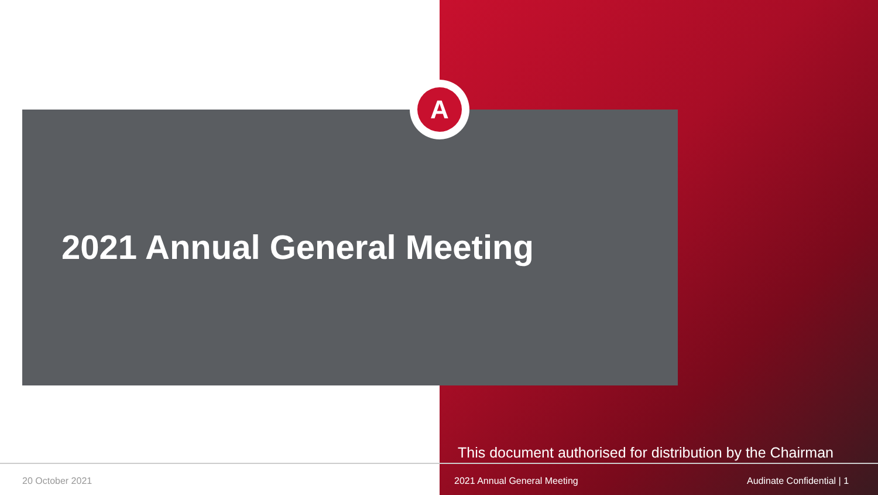A
2021 Annual General Meeting
This document authorised for distribution by the Chairman
20 October 2021 2021 Annual General Meeting Audinate Confidential | 1